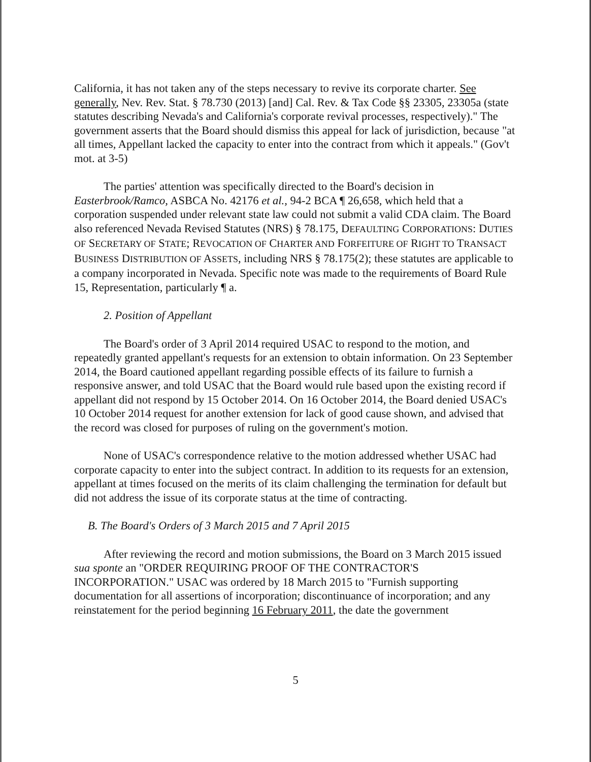California, it has not taken any of the steps necessary to revive its corporate charter. See generally, Nev. Rev. Stat. § 78.730 (2013) [and] Cal. Rev. & Tax Code §§ 23305, 23305a (state statutes describing Nevada's and California's corporate revival processes, respectively)." The government asserts that the Board should dismiss this appeal for lack of jurisdiction, because "at all times, Appellant lacked the capacity to enter into the contract from which it appeals." (Gov't mot. at 3-5)
The parties' attention was specifically directed to the Board's decision in Easterbrook/Ramco, ASBCA No. 42176 et al., 94-2 BCA ¶ 26,658, which held that a corporation suspended under relevant state law could not submit a valid CDA claim. The Board also referenced Nevada Revised Statutes (NRS) § 78.175, DEFAULTING CORPORATIONS: DUTIES OF SECRETARY OF STATE; REVOCATION OF CHARTER AND FORFEITURE OF RIGHT TO TRANSACT BUSINESS DISTRIBUTION OF ASSETS, including NRS § 78.175(2); these statutes are applicable to a company incorporated in Nevada. Specific note was made to the requirements of Board Rule 15, Representation, particularly ¶ a.
2. Position of Appellant
The Board's order of 3 April 2014 required USAC to respond to the motion, and repeatedly granted appellant's requests for an extension to obtain information. On 23 September 2014, the Board cautioned appellant regarding possible effects of its failure to furnish a responsive answer, and told USAC that the Board would rule based upon the existing record if appellant did not respond by 15 October 2014. On 16 October 2014, the Board denied USAC's 10 October 2014 request for another extension for lack of good cause shown, and advised that the record was closed for purposes of ruling on the government's motion.
None of USAC's correspondence relative to the motion addressed whether USAC had corporate capacity to enter into the subject contract. In addition to its requests for an extension, appellant at times focused on the merits of its claim challenging the termination for default but did not address the issue of its corporate status at the time of contracting.
B. The Board's Orders of 3 March 2015 and 7 April 2015
After reviewing the record and motion submissions, the Board on 3 March 2015 issued sua sponte an "ORDER REQUIRING PROOF OF THE CONTRACTOR'S INCORPORATION." USAC was ordered by 18 March 2015 to "Furnish supporting documentation for all assertions of incorporation; discontinuance of incorporation; and any reinstatement for the period beginning 16 February 2011, the date the government
5